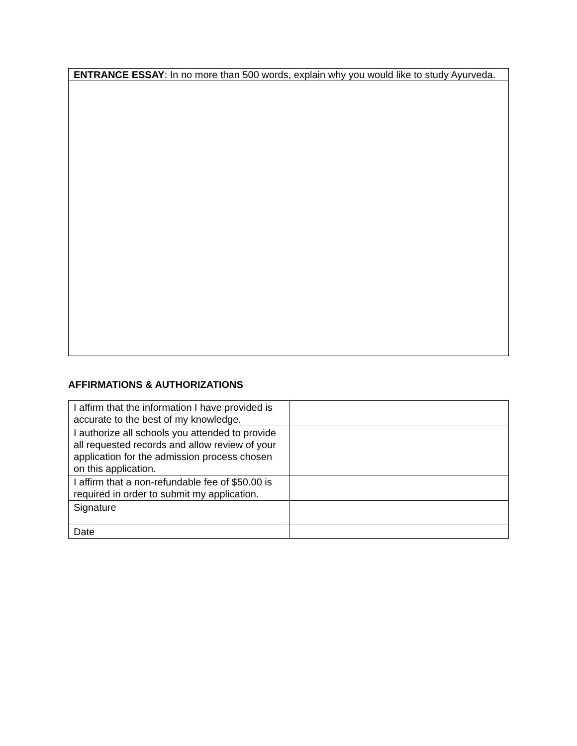| ENTRANCE ESSAY : In no more than 500 words, explain why you would like to study Ayurveda. |
AFFIRMATIONS & AUTHORIZATIONS
| I affirm that the information I have provided is accurate to the best of my knowledge. | |
| I authorize all schools you attended to provide all requested records and allow review of your application for the admission process chosen on this application. | |
| I affirm that a non-refundable fee of $50.00 is required in order to submit my application. | |
| Signature | |
| Date | |